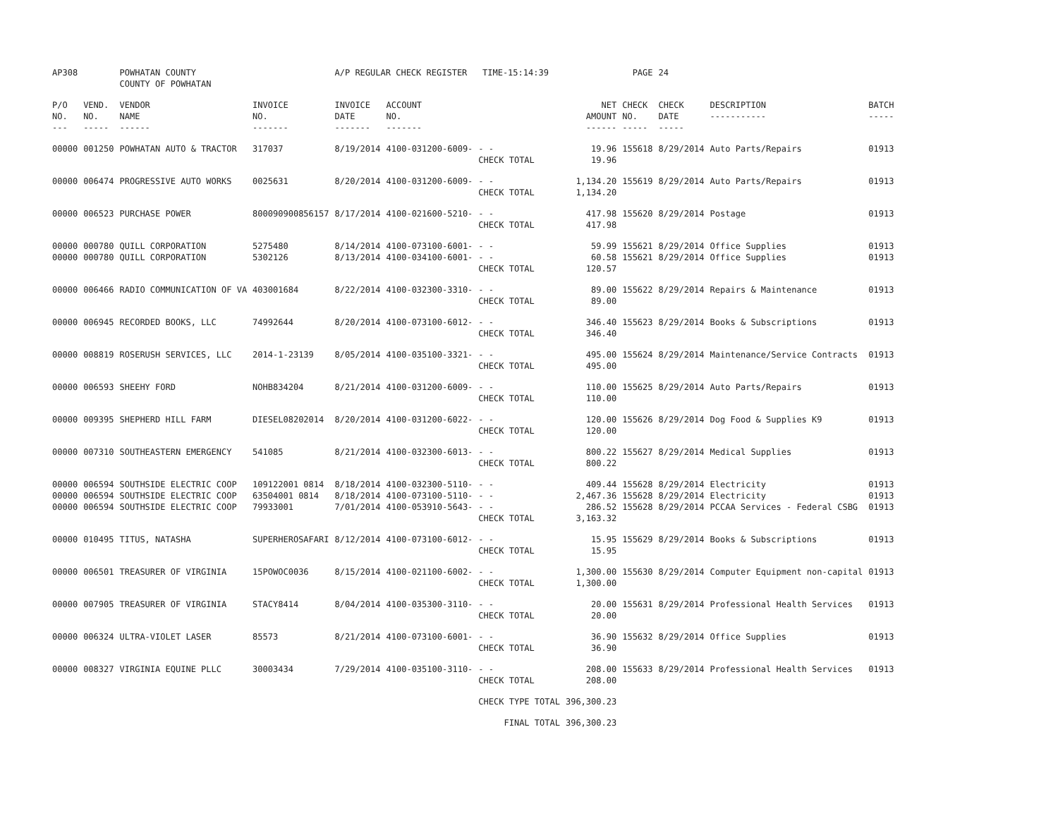| AP308 | | POWHATAN COUNTY COUNTY OF POWHATAN | | A/P REGULAR CHECK REGISTER TIME-15:14:39 | | | | PAGE | 24 | | |
| P/O NO. --- | VEND. NO. ----- | VENDOR NAME ------ | INVOICE NO. ------- | INVOICE DATE ------- | ACCOUNT NO. ------- | | NET AMOUNT ------ | CHECK NO. ----- | CHECK DATE ----- | DESCRIPTION ----------- | BATCH ----- |
| 00000 | 001250 | POWHATAN AUTO & TRACTOR | 317037 | 8/19/2014 | 4100-031200-6009- | - - CHECK TOTAL | 19.96 19.96 | 155618 | 8/29/2014 | Auto Parts/Repairs | 01913 |
| 00000 | 006474 | PROGRESSIVE AUTO WORKS | 0025631 | 8/20/2014 | 4100-031200-6009- | - - CHECK TOTAL | 1,134.20 1,134.20 | 155619 | 8/29/2014 | Auto Parts/Repairs | 01913 |
| 00000 | 006523 | PURCHASE POWER | 800090900856157 | 8/17/2014 | 4100-021600-5210- | - - CHECK TOTAL | 417.98 417.98 | 155620 | 8/29/2014 | Postage | 01913 |
| 00000 00000 | 000780 000780 | QUILL CORPORATION QUILL CORPORATION | 5275480 5302126 | 8/14/2014 8/13/2014 | 4100-073100-6001- 4100-034100-6001- | - - - - CHECK TOTAL | 59.99 60.58 120.57 | 155621 155621 | 8/29/2014 8/29/2014 | Office Supplies Office Supplies | 01913 01913 |
| 00000 | 006466 | RADIO COMMUNICATION OF VA | 403001684 | 8/22/2014 | 4100-032300-3310- | - - CHECK TOTAL | 89.00 89.00 | 155622 | 8/29/2014 | Repairs & Maintenance | 01913 |
| 00000 | 006945 | RECORDED BOOKS, LLC | 74992644 | 8/20/2014 | 4100-073100-6012- | - - CHECK TOTAL | 346.40 346.40 | 155623 | 8/29/2014 | Books & Subscriptions | 01913 |
| 00000 | 008819 | ROSERUSH SERVICES, LLC | 2014-1-23139 | 8/05/2014 | 4100-035100-3321- | - - CHECK TOTAL | 495.00 495.00 | 155624 | 8/29/2014 | Maintenance/Service Contracts | 01913 |
| 00000 | 006593 | SHEEHY FORD | NOHB834204 | 8/21/2014 | 4100-031200-6009- | - - CHECK TOTAL | 110.00 110.00 | 155625 | 8/29/2014 | Auto Parts/Repairs | 01913 |
| 00000 | 009395 | SHEPHERD HILL FARM | DIESEL08202014 | 8/20/2014 | 4100-031200-6022- | - - CHECK TOTAL | 120.00 120.00 | 155626 | 8/29/2014 | Dog Food & Supplies K9 | 01913 |
| 00000 | 007310 | SOUTHEASTERN EMERGENCY | 541085 | 8/21/2014 | 4100-032300-6013- | - - CHECK TOTAL | 800.22 800.22 | 155627 | 8/29/2014 | Medical Supplies | 01913 |
| 00000 00000 00000 | 006594 006594 006594 | SOUTHSIDE ELECTRIC COOP SOUTHSIDE ELECTRIC COOP SOUTHSIDE ELECTRIC COOP | 109122001 0814 63504001 0814 79933001 | 8/18/2014 8/18/2014 7/01/2014 | 4100-032300-5110- 4100-073100-5110- 4100-053910-5643- | - - - - - - CHECK TOTAL | 409.44 2,467.36 286.52 3,163.32 | 155628 155628 155628 | 8/29/2014 8/29/2014 8/29/2014 | Electricity Electricity PCCAA Services - Federal CSBG | 01913 01913 01913 |
| 00000 | 010495 | TITUS, NATASHA | SUPERHEROSAFARI | 8/12/2014 | 4100-073100-6012- | - - CHECK TOTAL | 15.95 15.95 | 155629 | 8/29/2014 | Books & Subscriptions | 01913 |
| 00000 | 006501 | TREASURER OF VIRGINIA | 15POWOC0036 | 8/15/2014 | 4100-021100-6002- | - - CHECK TOTAL | 1,300.00 1,300.00 | 155630 | 8/29/2014 | Computer Equipment non-capital | 01913 |
| 00000 | 007905 | TREASURER OF VIRGINIA | STACY8414 | 8/04/2014 | 4100-035300-3110- | - - CHECK TOTAL | 20.00 20.00 | 155631 | 8/29/2014 | Professional Health Services | 01913 |
| 00000 | 006324 | ULTRA-VIOLET LASER | 85573 | 8/21/2014 | 4100-073100-6001- | - - CHECK TOTAL | 36.90 36.90 | 155632 | 8/29/2014 | Office Supplies | 01913 |
| 00000 | 008327 | VIRGINIA EQUINE PLLC | 30003434 | 7/29/2014 | 4100-035100-3110- | - - CHECK TOTAL | 208.00 208.00 | 155633 | 8/29/2014 | Professional Health Services | 01913 |
| | | | | | | CHECK TYPE TOTAL | 396,300.23 | | | | |
| | | | | | | FINAL TOTAL | 396,300.23 | | | | |